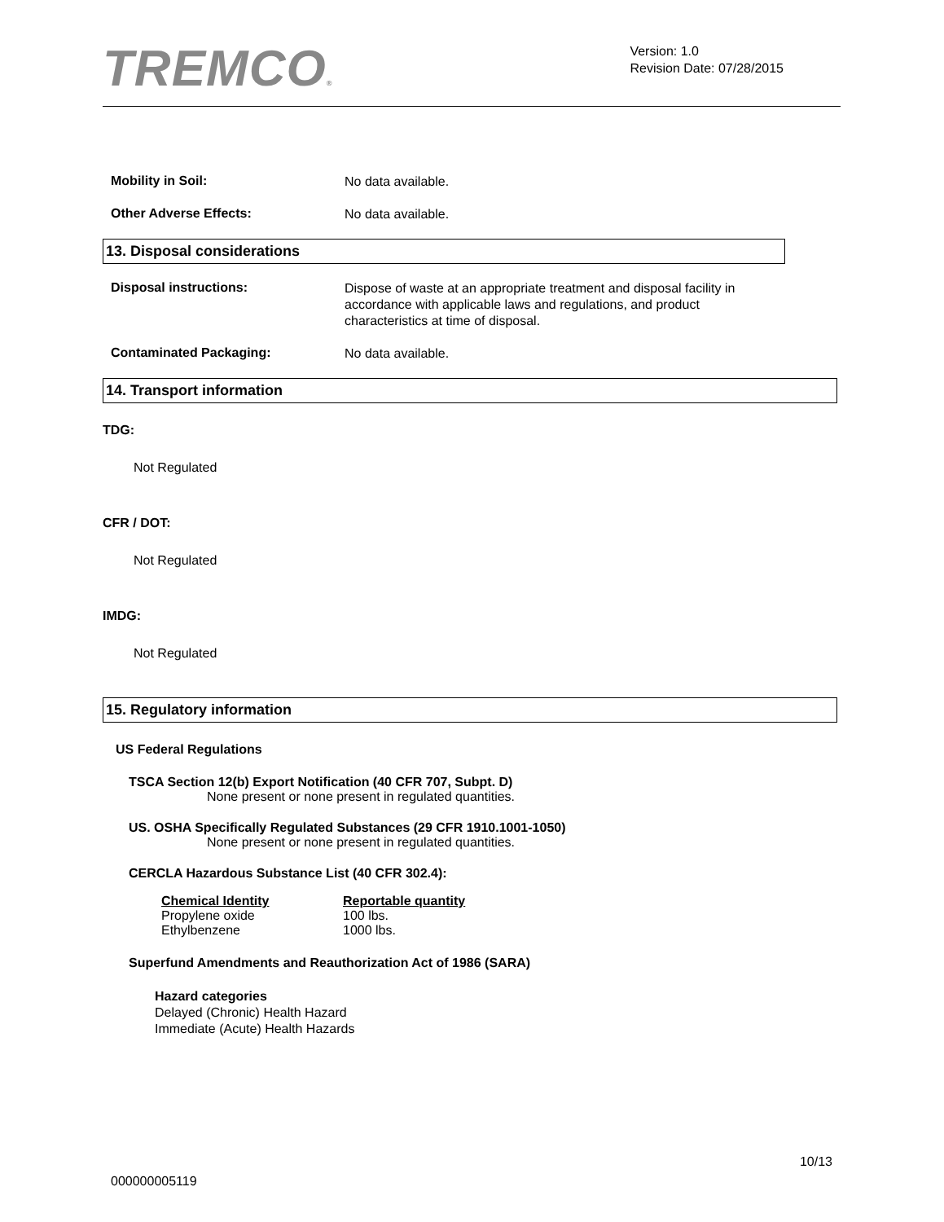TREMCO®
Version: 1.0
Revision Date: 07/28/2015
Mobility in Soil:
No data available.
Other Adverse Effects:
No data available.
13. Disposal considerations
Disposal instructions:
Dispose of waste at an appropriate treatment and disposal facility in accordance with applicable laws and regulations, and product characteristics at time of disposal.
Contaminated Packaging:
No data available.
14. Transport information
TDG:
Not Regulated
CFR / DOT:
Not Regulated
IMDG:
Not Regulated
15. Regulatory information
US Federal Regulations
TSCA Section 12(b) Export Notification (40 CFR 707, Subpt. D)
None present or none present in regulated quantities.
US. OSHA Specifically Regulated Substances (29 CFR 1910.1001-1050)
None present or none present in regulated quantities.
CERCLA Hazardous Substance List (40 CFR 302.4):
| Chemical Identity | Reportable quantity |
| --- | --- |
| Propylene oxide | 100 lbs. |
| Ethylbenzene | 1000 lbs. |
Superfund Amendments and Reauthorization Act of 1986 (SARA)
Hazard categories
Delayed (Chronic) Health Hazard
Immediate (Acute) Health Hazards
10/13
000000005119